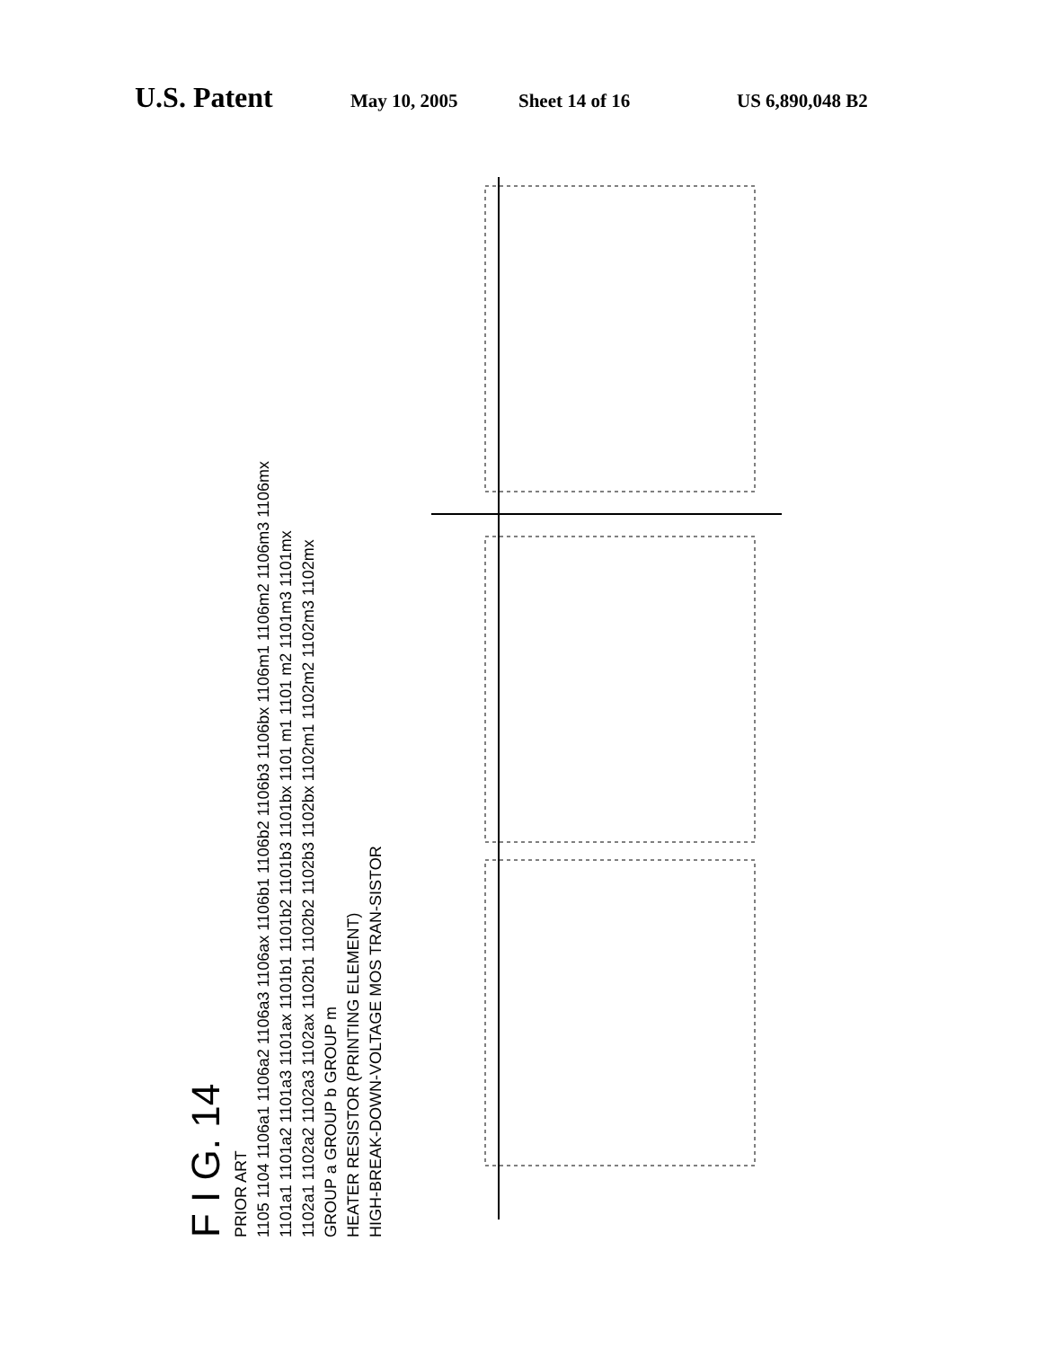U.S. Patent May 10, 2005 Sheet 14 of 16 US 6,890,048 B2
F I G. 14
PRIOR ART
1105 1104 1106a1 1106a2 1106a3 1106ax 1106b1 1106b2 1106b3 1106bx 1106m1 1106m2 1106m3 1106mx
1101a1 1101a2 1101a3 1101ax 1101b1 1101b2 1101b3 1101bx 1101 m1 1101 m2 1101m3 1101mx
1102a1 1102a2 1102a3 1102ax 1102b1 1102b2 1102b3 1102bx 1102m1 1102m2 1102m3 1102mx
GROUP a GROUP b GROUP m
HEATER RESISTOR (PRINTING ELEMENT)
HIGH-BREAK-DOWN-VOLTAGE MOS TRAN-SISTOR